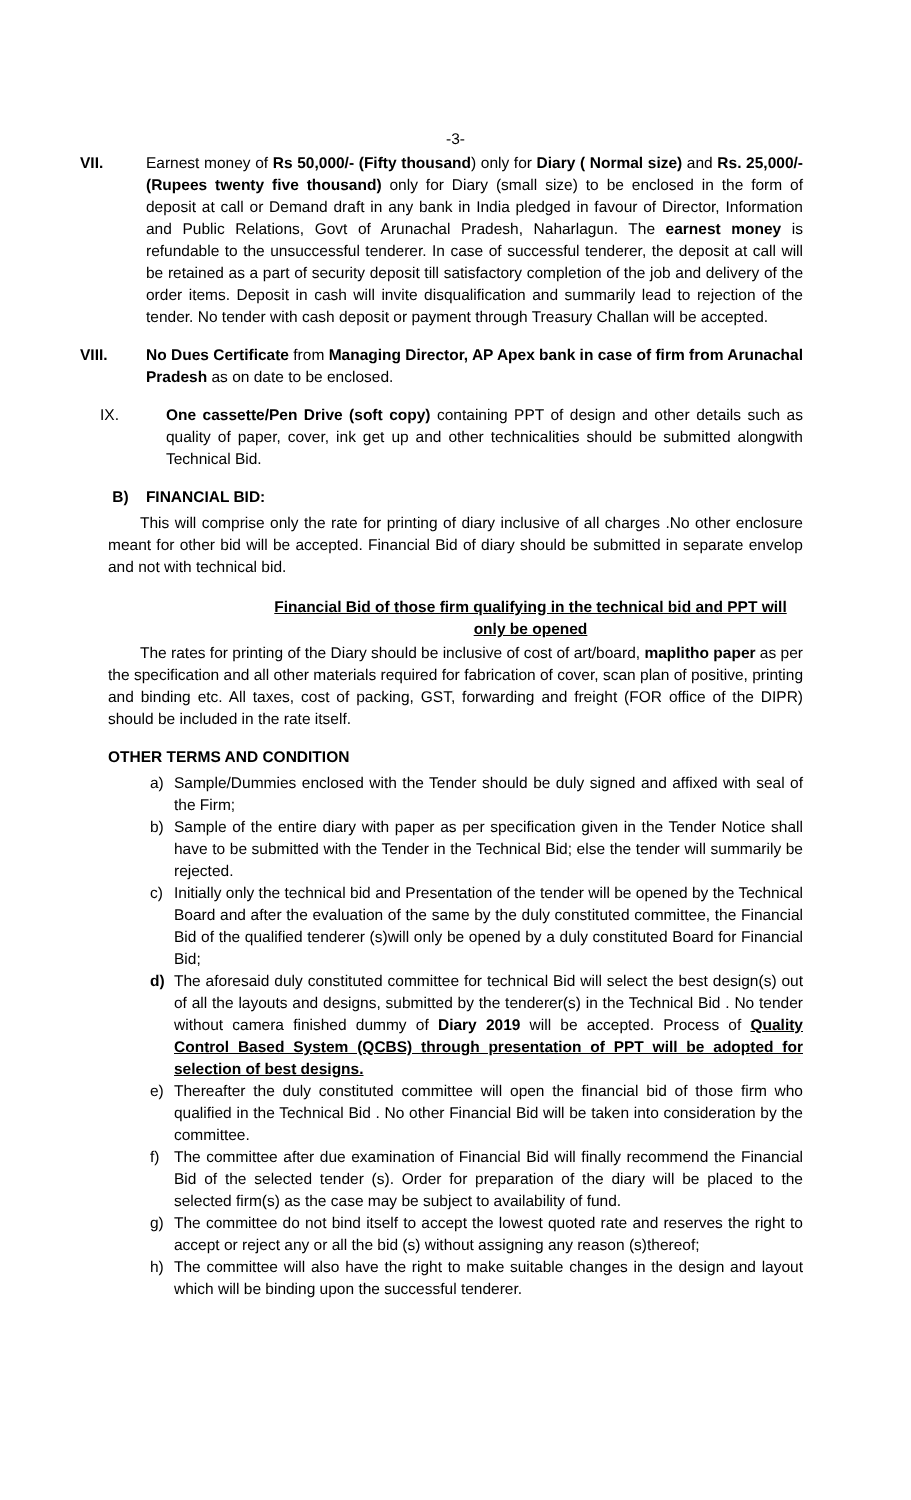-3-
VII. Earnest money of Rs 50,000/- (Fifty thousand) only for Diary ( Normal size) and Rs. 25,000/- (Rupees twenty five thousand) only for Diary (small size) to be enclosed in the form of deposit at call or Demand draft in any bank in India pledged in favour of Director, Information and Public Relations, Govt of Arunachal Pradesh, Naharlagun. The earnest money is refundable to the unsuccessful tenderer. In case of successful tenderer, the deposit at call will be retained as a part of security deposit till satisfactory completion of the job and delivery of the order items. Deposit in cash will invite disqualification and summarily lead to rejection of the tender. No tender with cash deposit or payment through Treasury Challan will be accepted.
VIII.
No Dues Certificate from Managing Director, AP Apex bank in case of firm from Arunachal Pradesh as on date to be enclosed.
IX. One cassette/Pen Drive (soft copy) containing PPT of design and other details such as quality of paper, cover, ink get up and other technicalities should be submitted alongwith Technical Bid.
B) FINANCIAL BID:
This will comprise only the rate for printing of diary inclusive of all charges .No other enclosure meant for other bid will be accepted. Financial Bid of diary should be submitted in separate envelop and not with technical bid.
Financial Bid of those firm qualifying in the technical bid and PPT will only be opened
The rates for printing of the Diary should be inclusive of cost of art/board, maplitho paper as per the specification and all other materials required for fabrication of cover, scan plan of positive, printing and binding etc. All taxes, cost of packing, GST, forwarding and freight (FOR office of the DIPR) should be included in the rate itself.
OTHER TERMS AND CONDITION
a) Sample/Dummies enclosed with the Tender should be duly signed and affixed with seal of the Firm;
b) Sample of the entire diary with paper as per specification given in the Tender Notice shall have to be submitted with the Tender in the Technical Bid; else the tender will summarily be rejected.
c) Initially only the technical bid and Presentation of the tender will be opened by the Technical Board and after the evaluation of the same by the duly constituted committee, the Financial Bid of the qualified tenderer (s)will only be opened by a duly constituted Board for Financial Bid;
d) The aforesaid duly constituted committee for technical Bid will select the best design(s) out of all the layouts and designs, submitted by the tenderer(s) in the Technical Bid . No tender without camera finished dummy of Diary 2019 will be accepted. Process of Quality Control Based System (QCBS) through presentation of PPT will be adopted for selection of best designs.
e) Thereafter the duly constituted committee will open the financial bid of those firm who qualified in the Technical Bid . No other Financial Bid will be taken into consideration by the committee.
f) The committee after due examination of Financial Bid will finally recommend the Financial Bid of the selected tender (s). Order for preparation of the diary will be placed to the selected firm(s) as the case may be subject to availability of fund.
g) The committee do not bind itself to accept the lowest quoted rate and reserves the right to accept or reject any or all the bid (s) without assigning any reason (s)thereof;
h) The committee will also have the right to make suitable changes in the design and layout which will be binding upon the successful tenderer.